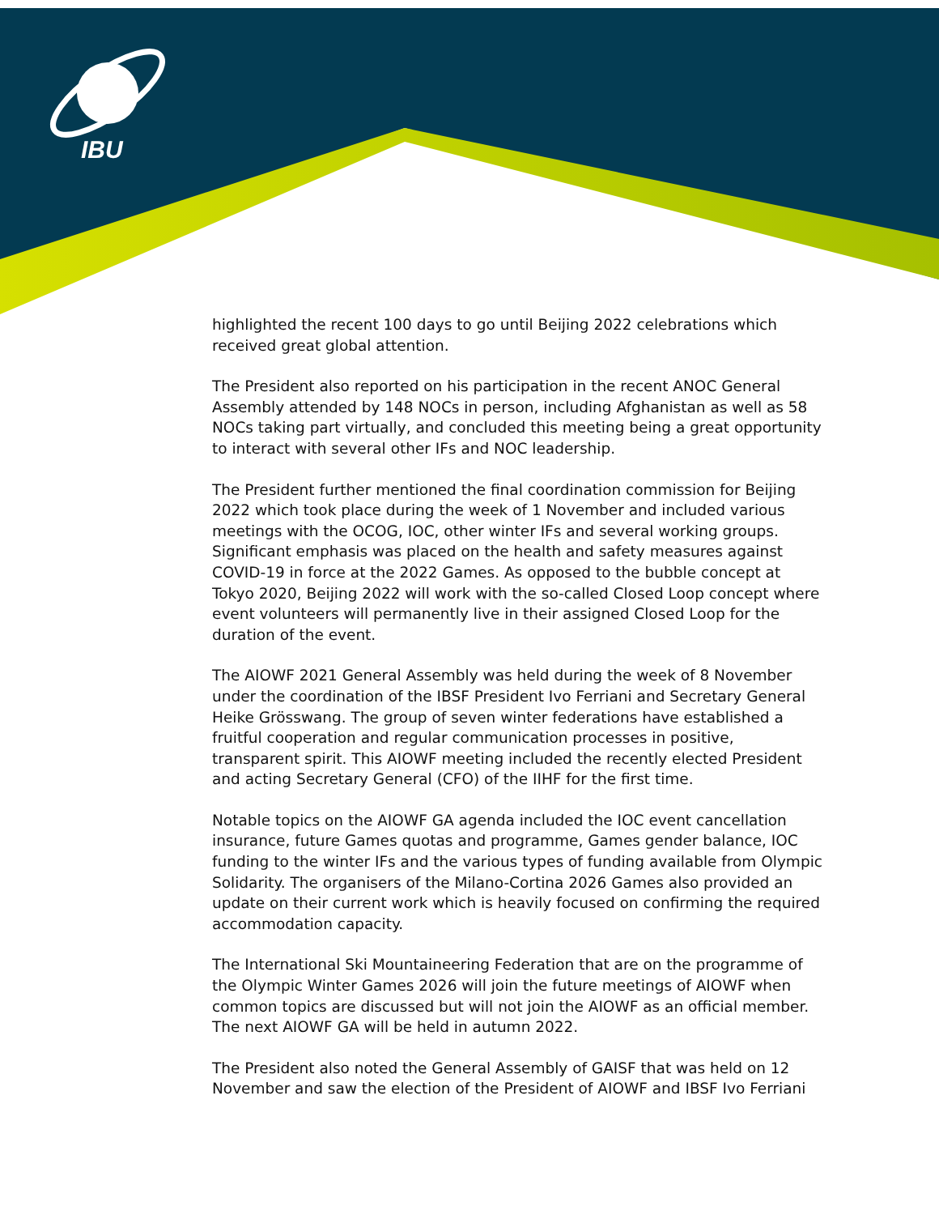IBU
highlighted the recent 100 days to go until Beijing 2022 celebrations which received great global attention.
The President also reported on his participation in the recent ANOC General Assembly attended by 148 NOCs in person, including Afghanistan as well as 58 NOCs taking part virtually, and concluded this meeting being a great opportunity to interact with several other IFs and NOC leadership.
The President further mentioned the final coordination commission for Beijing 2022 which took place during the week of 1 November and included various meetings with the OCOG, IOC, other winter IFs and several working groups. Significant emphasis was placed on the health and safety measures against COVID-19 in force at the 2022 Games. As opposed to the bubble concept at Tokyo 2020, Beijing 2022 will work with the so-called Closed Loop concept where event volunteers will permanently live in their assigned Closed Loop for the duration of the event.
The AIOWF 2021 General Assembly was held during the week of 8 November under the coordination of the IBSF President Ivo Ferriani and Secretary General Heike Grösswang. The group of seven winter federations have established a fruitful cooperation and regular communication processes in positive, transparent spirit. This AIOWF meeting included the recently elected President and acting Secretary General (CFO) of the IIHF for the first time.
Notable topics on the AIOWF GA agenda included the IOC event cancellation insurance, future Games quotas and programme, Games gender balance, IOC funding to the winter IFs and the various types of funding available from Olympic Solidarity. The organisers of the Milano-Cortina 2026 Games also provided an update on their current work which is heavily focused on confirming the required accommodation capacity.
The International Ski Mountaineering Federation that are on the programme of the Olympic Winter Games 2026 will join the future meetings of AIOWF when common topics are discussed but will not join the AIOWF as an official member. The next AIOWF GA will be held in autumn 2022.
The President also noted the General Assembly of GAISF that was held on 12 November and saw the election of the President of AIOWF and IBSF Ivo Ferriani